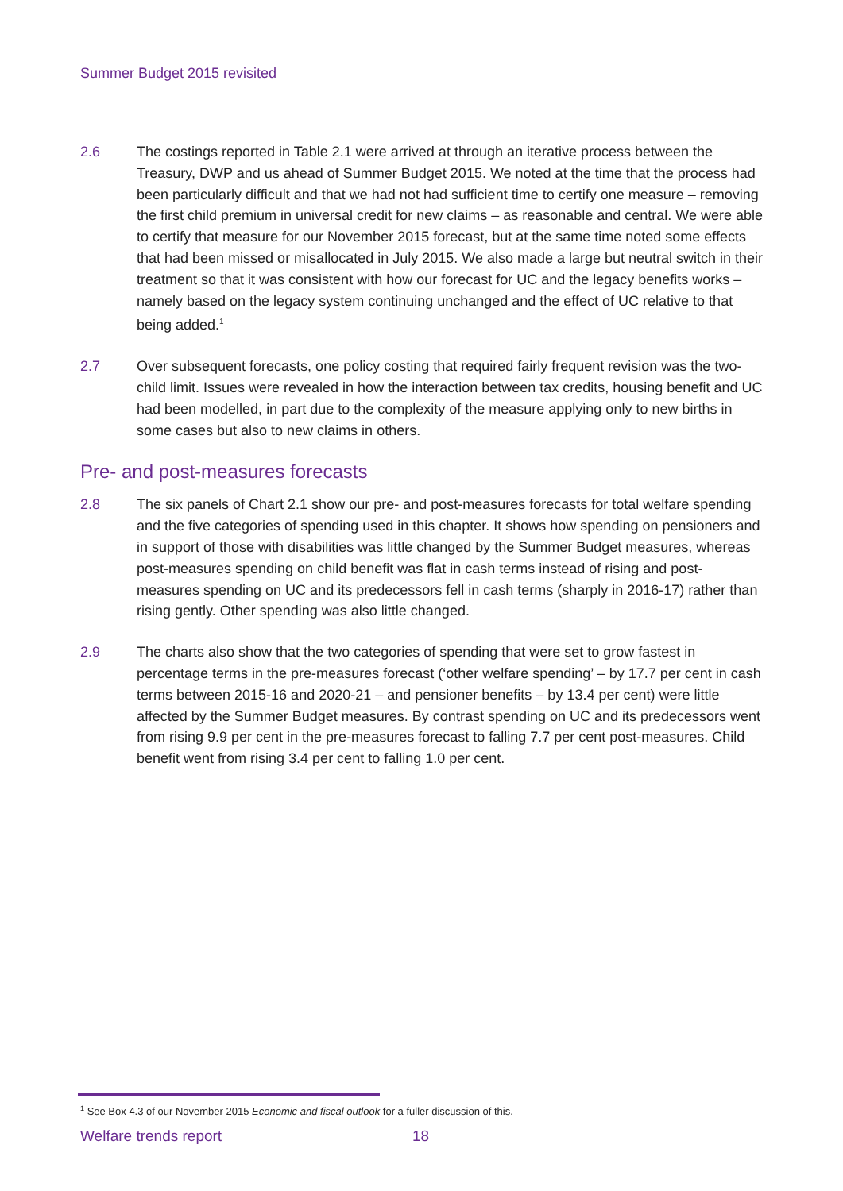Summer Budget 2015 revisited
2.6 The costings reported in Table 2.1 were arrived at through an iterative process between the Treasury, DWP and us ahead of Summer Budget 2015. We noted at the time that the process had been particularly difficult and that we had not had sufficient time to certify one measure – removing the first child premium in universal credit for new claims – as reasonable and central. We were able to certify that measure for our November 2015 forecast, but at the same time noted some effects that had been missed or misallocated in July 2015. We also made a large but neutral switch in their treatment so that it was consistent with how our forecast for UC and the legacy benefits works – namely based on the legacy system continuing unchanged and the effect of UC relative to that being added.<sup>1</sup>
2.7 Over subsequent forecasts, one policy costing that required fairly frequent revision was the two-child limit. Issues were revealed in how the interaction between tax credits, housing benefit and UC had been modelled, in part due to the complexity of the measure applying only to new births in some cases but also to new claims in others.
Pre- and post-measures forecasts
2.8 The six panels of Chart 2.1 show our pre- and post-measures forecasts for total welfare spending and the five categories of spending used in this chapter. It shows how spending on pensioners and in support of those with disabilities was little changed by the Summer Budget measures, whereas post-measures spending on child benefit was flat in cash terms instead of rising and post-measures spending on UC and its predecessors fell in cash terms (sharply in 2016-17) rather than rising gently. Other spending was also little changed.
2.9 The charts also show that the two categories of spending that were set to grow fastest in percentage terms in the pre-measures forecast (‘other welfare spending’ – by 17.7 per cent in cash terms between 2015-16 and 2020-21 – and pensioner benefits – by 13.4 per cent) were little affected by the Summer Budget measures. By contrast spending on UC and its predecessors went from rising 9.9 per cent in the pre-measures forecast to falling 7.7 per cent post-measures. Child benefit went from rising 3.4 per cent to falling 1.0 per cent.
<sup>1</sup> See Box 4.3 of our November 2015 Economic and fiscal outlook for a fuller discussion of this.
Welfare trends report 18